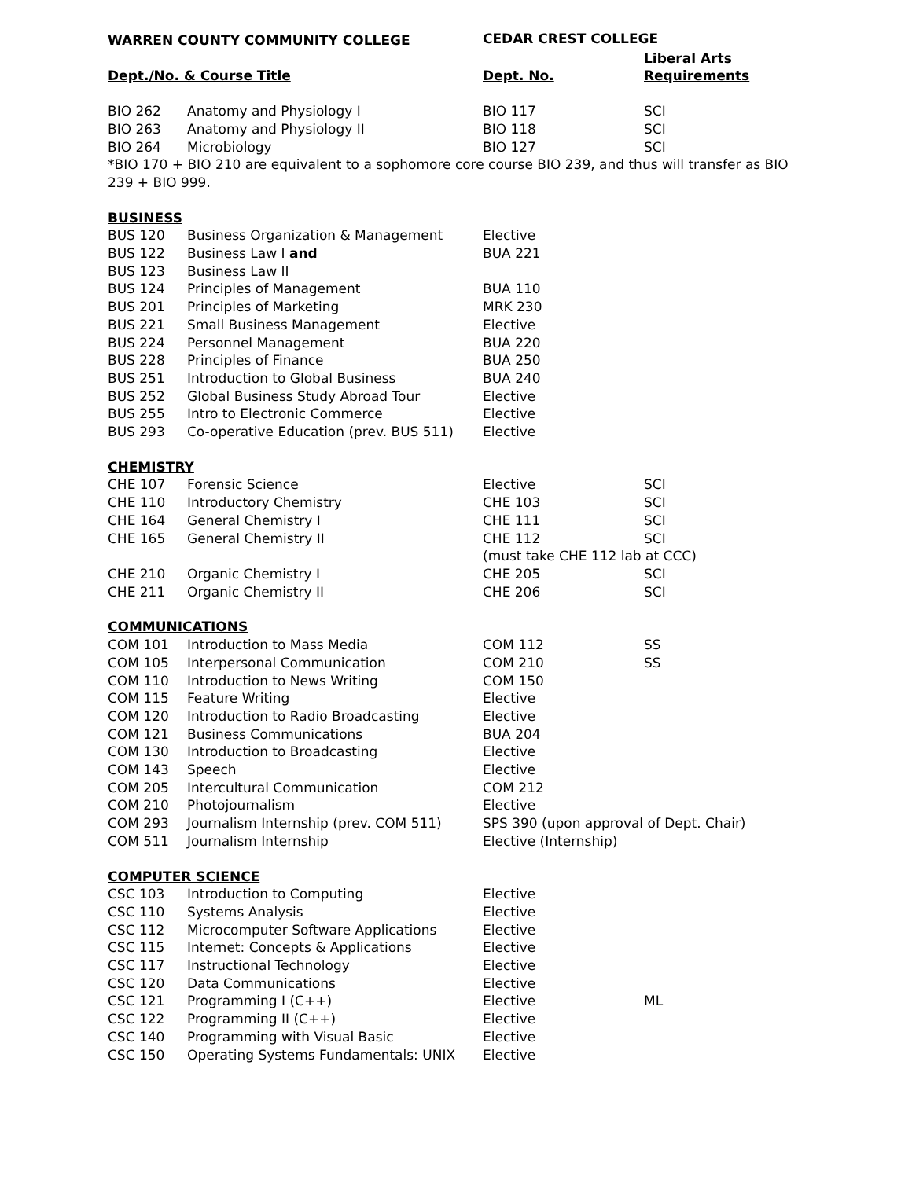| WARREN COUNTY COMMUNITY COLLEGE | | CEDAR CREST COLLEGE | |
| --- | --- | --- | --- |
| | | | Liberal Arts |
| Dept./No. & Course Title | | Dept. No. | Requirements |
| BIO 262 | Anatomy and Physiology I | BIO 117 | SCI |
| BIO 263 | Anatomy and Physiology II | BIO 118 | SCI |
| BIO 264 | Microbiology | BIO 127 | SCI |
| *BIO 170 + BIO 210 are equivalent to a sophomore core course BIO 239, and thus will transfer as BIO 239 + BIO 999. | | | |
| BUSINESS | | | |
| BUS 120 | Business Organization & Management | Elective | |
| BUS 122 | Business Law I and | BUA 221 | |
| BUS 123 | Business Law II | | |
| BUS 124 | Principles of Management | BUA 110 | |
| BUS 201 | Principles of Marketing | MRK 230 | |
| BUS 221 | Small Business Management | Elective | |
| BUS 224 | Personnel Management | BUA 220 | |
| BUS 228 | Principles of Finance | BUA 250 | |
| BUS 251 | Introduction to Global Business | BUA 240 | |
| BUS 252 | Global Business Study Abroad Tour | Elective | |
| BUS 255 | Intro to Electronic Commerce | Elective | |
| BUS 293 | Co-operative Education (prev. BUS 511) | Elective | |
| CHEMISTRY | | | |
| CHE 107 | Forensic Science | Elective | SCI |
| CHE 110 | Introductory Chemistry | CHE 103 | SCI |
| CHE 164 | General Chemistry I | CHE 111 | SCI |
| CHE 165 | General Chemistry II | CHE 112 | SCI |
| | | (must take CHE 112 lab at CCC) | |
| CHE 210 | Organic Chemistry I | CHE 205 | SCI |
| CHE 211 | Organic Chemistry II | CHE 206 | SCI |
| COMMUNICATIONS | | | |
| COM 101 | Introduction to Mass Media | COM 112 | SS |
| COM 105 | Interpersonal Communication | COM 210 | SS |
| COM 110 | Introduction to News Writing | COM 150 | |
| COM 115 | Feature Writing | Elective | |
| COM 120 | Introduction to Radio Broadcasting | Elective | |
| COM 121 | Business Communications | BUA 204 | |
| COM 130 | Introduction to Broadcasting | Elective | |
| COM 143 | Speech | Elective | |
| COM 205 | Intercultural Communication | COM 212 | |
| COM 210 | Photojournalism | Elective | |
| COM 293 | Journalism Internship (prev. COM 511) | SPS 390 (upon approval of Dept. Chair) | |
| COM 511 | Journalism Internship | Elective (Internship) | |
| COMPUTER SCIENCE | | | |
| CSC 103 | Introduction to Computing | Elective | |
| CSC 110 | Systems Analysis | Elective | |
| CSC 112 | Microcomputer Software Applications | Elective | |
| CSC 115 | Internet: Concepts & Applications | Elective | |
| CSC 117 | Instructional Technology | Elective | |
| CSC 120 | Data Communications | Elective | |
| CSC 121 | Programming I (C++) | Elective | ML |
| CSC 122 | Programming II (C++) | Elective | |
| CSC 140 | Programming with Visual Basic | Elective | |
| CSC 150 | Operating Systems Fundamentals: UNIX | Elective | |